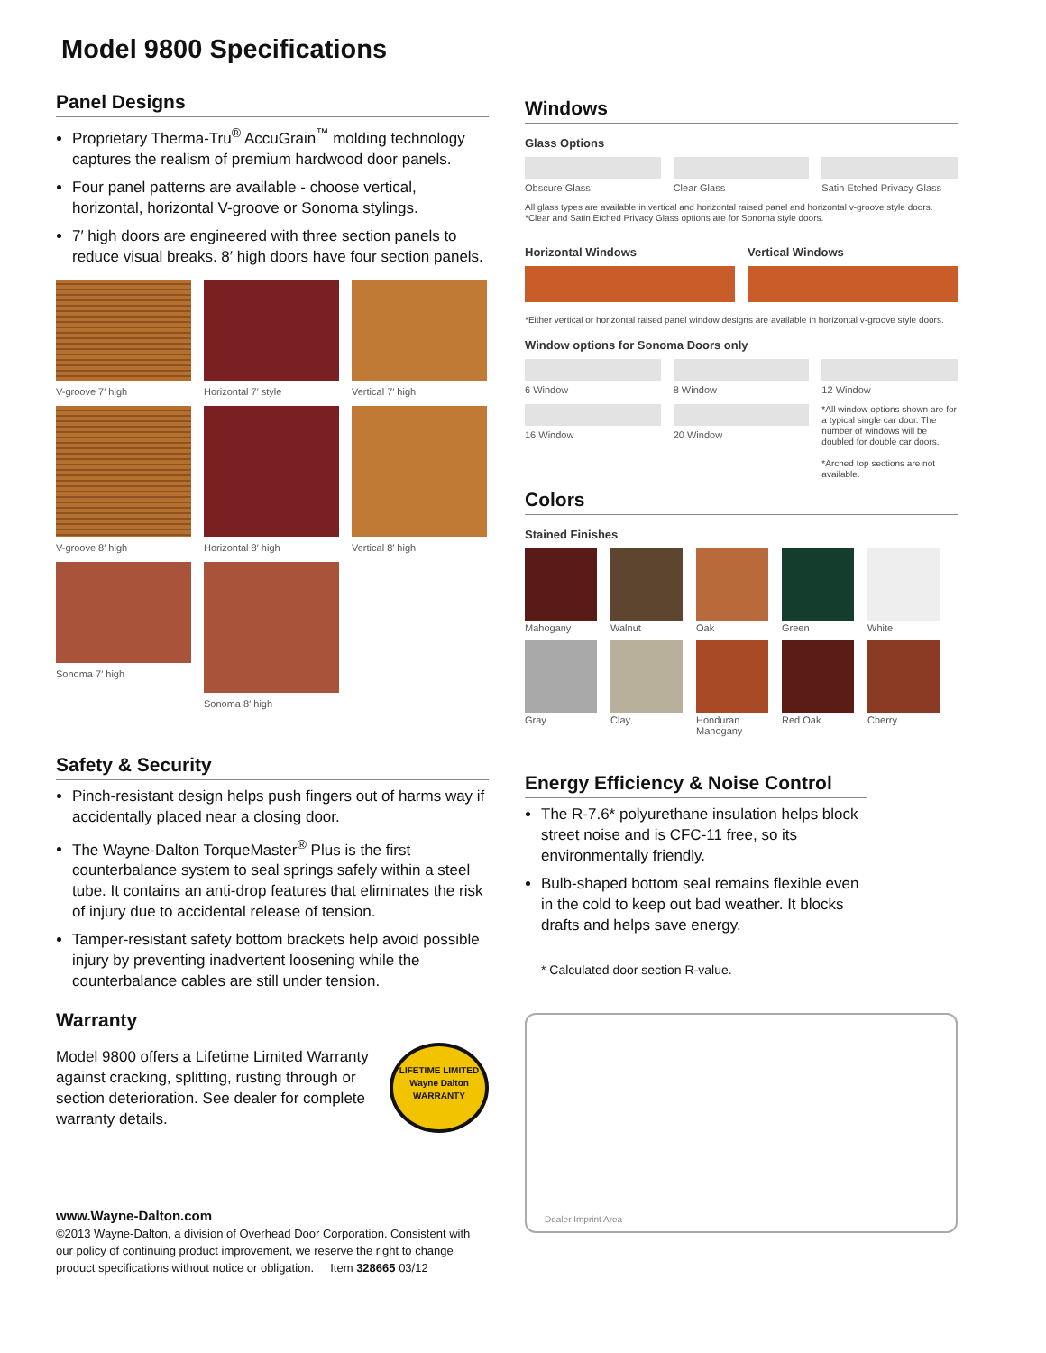Model 9800 Specifications
Panel Designs
Proprietary Therma-Tru<sup>®</sup> AccuGrain<sup>™</sup> molding technology captures the realism of premium hardwood door panels.
Four panel patterns are available - choose vertical, horizontal, horizontal V-groove or Sonoma stylings.
7′ high doors are engineered with three section panels to reduce visual breaks. 8′ high doors have four section panels.
V-groove 7′ high
Horizontal 7′ style
Vertical 7′ high
V-groove 8′ high
Horizontal 8′ high
Vertical 8′ high
Sonoma 7′ high
Sonoma 8′ high
Safety & Security
Pinch-resistant design helps push fingers out of harms way if accidentally placed near a closing door.
The Wayne-Dalton TorqueMaster<sup>®</sup> Plus is the first counterbalance system to seal springs safely within a steel tube. It contains an anti-drop features that eliminates the risk of injury due to accidental release of tension.
Tamper-resistant safety bottom brackets help avoid possible injury by preventing inadvertent loosening while the counterbalance cables are still under tension.
Warranty
Model 9800 offers a Lifetime Limited Warranty against cracking, splitting, rusting through or section deterioration. See dealer for complete warranty details.
LIFETIME LIMITED
Wayne Dalton
WARRANTY
www.Wayne-Dalton.com
©2013 Wayne-Dalton, a division of Overhead Door Corporation. Consistent with our policy of continuing product improvement, we reserve the right to change product specifications without notice or obligation. Item 328665 03/12
Windows
Glass Options
Obscure Glass Clear Glass Satin Etched Privacy Glass
All glass types are available in vertical and horizontal raised panel and horizontal v-groove style doors.
*Clear and Satin Etched Privacy Glass options are for Sonoma style doors.
Horizontal Windows Vertical Windows
*Either vertical or horizontal raised panel window designs are available in horizontal v-groove style doors.
Window options for Sonoma Doors only
6 Window 8 Window 12 Window
16 Window 20 Window
*All window options shown are for a typical single car door. The number of windows will be doubled for double car doors.
*Arched top sections are not available.
Colors
Stained Finishes
Mahogany
Walnut
Oak
Green
White
Gray
Clay
Honduran Mahogany
Red Oak
Cherry
Energy Efficiency & Noise Control
The R-7.6* polyurethane insulation helps block street noise and is CFC-11 free, so its environmentally friendly.
Bulb-shaped bottom seal remains flexible even in the cold to keep out bad weather. It blocks drafts and helps save energy.
* Calculated door section R-value.
Dealer Imprint Area